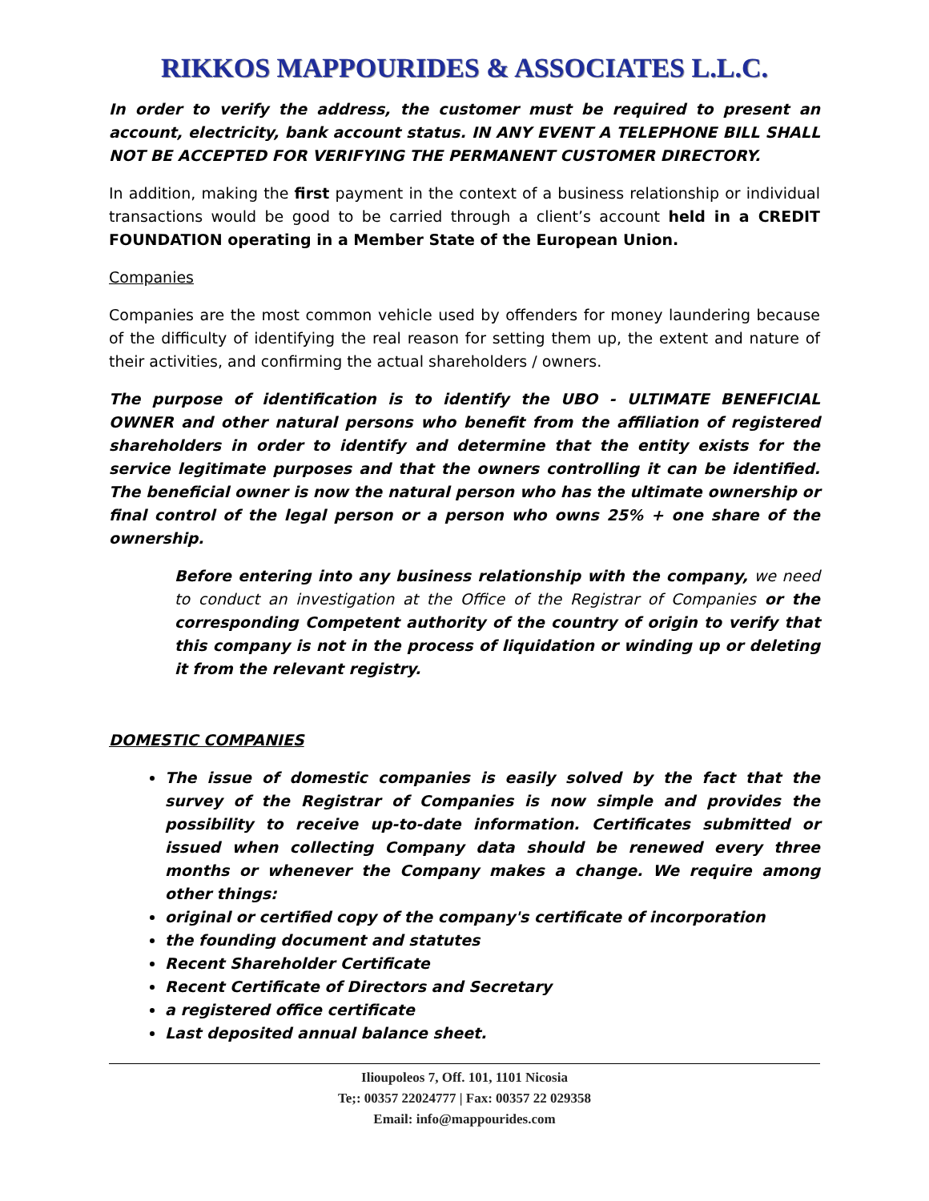RIKKOS MAPPOURIDES & ASSOCIATES L.L.C.
In order to verify the address, the customer must be required to present an account, electricity, bank account status. IN ANY EVENT A TELEPHONE BILL SHALL NOT BE ACCEPTED FOR VERIFYING THE PERMANENT CUSTOMER DIRECTORY.
In addition, making the first payment in the context of a business relationship or individual transactions would be good to be carried through a client’s account held in a CREDIT FOUNDATION operating in a Member State of the European Union.
Companies
Companies are the most common vehicle used by offenders for money laundering because of the difficulty of identifying the real reason for setting them up, the extent and nature of their activities, and confirming the actual shareholders / owners.
The purpose of identification is to identify the UBO - ULTIMATE BENEFICIAL OWNER and other natural persons who benefit from the affiliation of registered shareholders in order to identify and determine that the entity exists for the service legitimate purposes and that the owners controlling it can be identified. The beneficial owner is now the natural person who has the ultimate ownership or final control of the legal person or a person who owns 25% + one share of the ownership.
Before entering into any business relationship with the company, we need to conduct an investigation at the Office of the Registrar of Companies or the corresponding Competent authority of the country of origin to verify that this company is not in the process of liquidation or winding up or deleting it from the relevant registry.
DOMESTIC COMPANIES
The issue of domestic companies is easily solved by the fact that the survey of the Registrar of Companies is now simple and provides the possibility to receive up-to-date information. Certificates submitted or issued when collecting Company data should be renewed every three months or whenever the Company makes a change. We require among other things:
original or certified copy of the company's certificate of incorporation
the founding document and statutes
Recent Shareholder Certificate
Recent Certificate of Directors and Secretary
a registered office certificate
Last deposited annual balance sheet.
Ilioupoleos 7, Off. 101, 1101 Nicosia
Te;: 00357 22024777 | Fax: 00357 22 029358
Email: info@mappourides.com